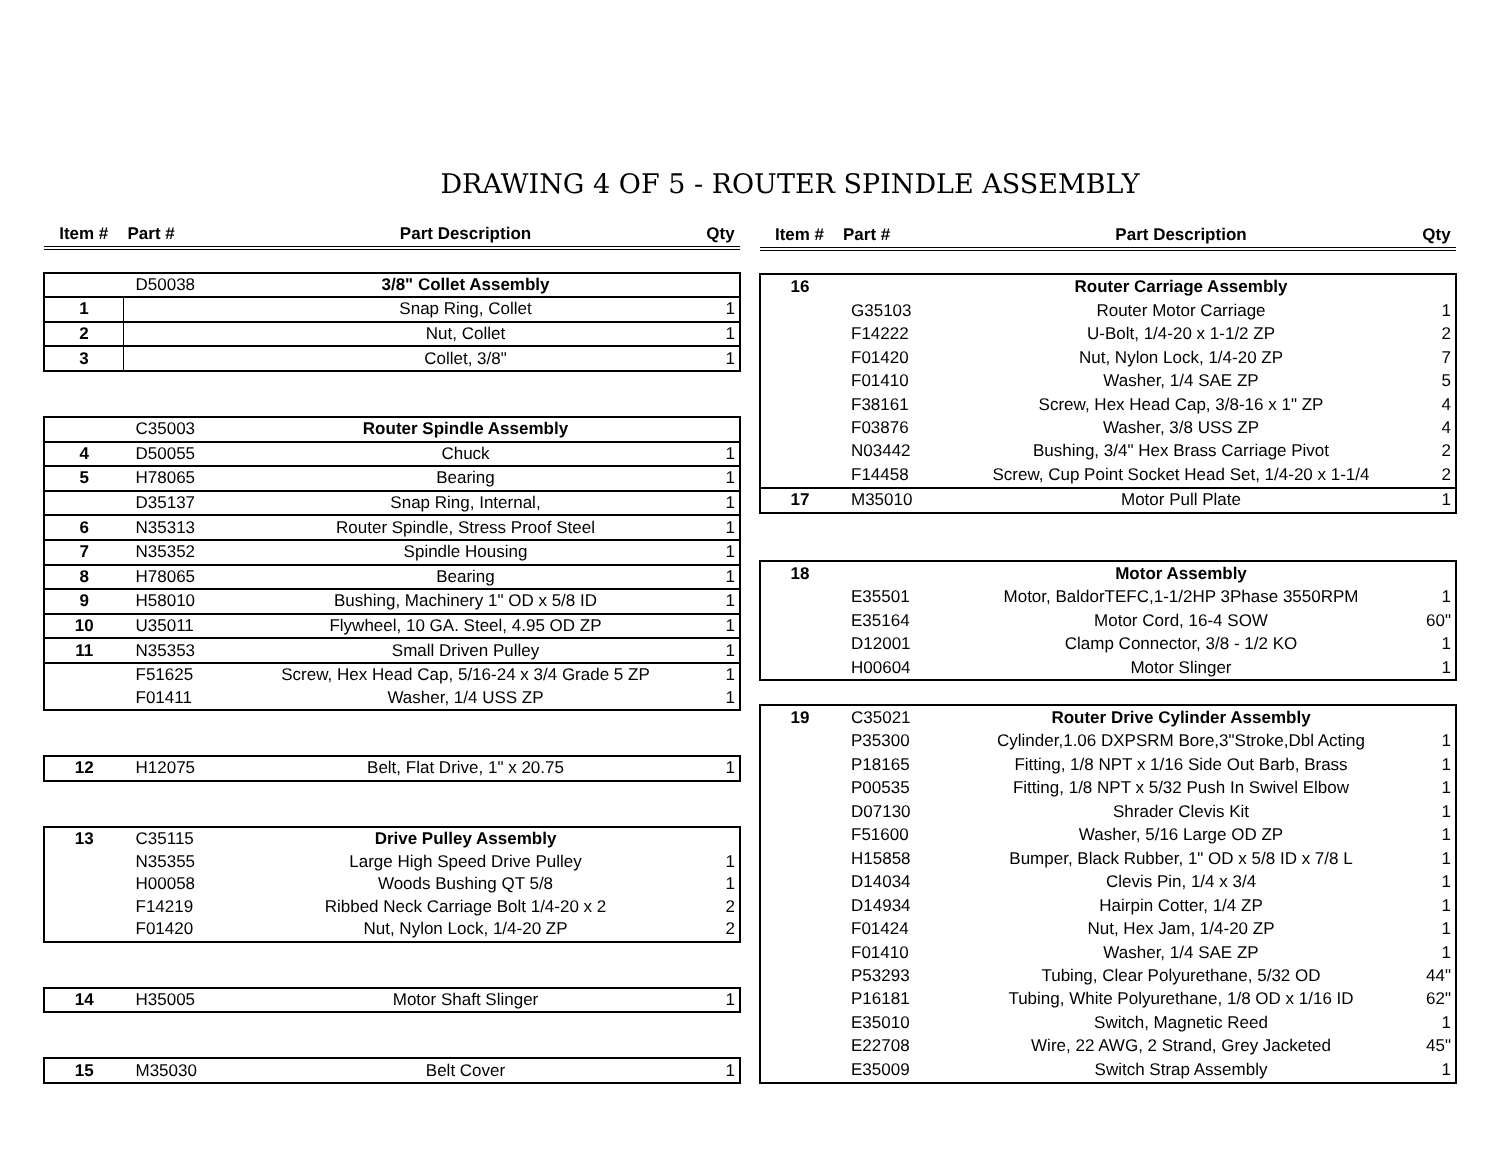DRAWING 4 OF 5 - ROUTER SPINDLE ASSEMBLY
| Item # | Part # | Part Description | Qty |
| --- | --- | --- | --- |
| | D50038 | 3/8" Collet Assembly | |
| 1 | | Snap Ring, Collet | 1 |
| 2 | | Nut, Collet | 1 |
| 3 | | Collet, 3/8" | 1 |
| | C35003 | Router Spindle Assembly | |
| 4 | D50055 | Chuck | 1 |
| 5 | H78065 | Bearing | 1 |
| | D35137 | Snap Ring, Internal, | 1 |
| 6 | N35313 | Router Spindle, Stress Proof Steel | 1 |
| 7 | N35352 | Spindle Housing | 1 |
| 8 | H78065 | Bearing | 1 |
| 9 | H58010 | Bushing, Machinery 1" OD x 5/8 ID | 1 |
| 10 | U35011 | Flywheel, 10 GA. Steel, 4.95 OD ZP | 1 |
| 11 | N35353 | Small Driven Pulley | 1 |
| | F51625 | Screw, Hex Head Cap, 5/16-24 x 3/4 Grade 5 ZP | 1 |
| | F01411 | Washer, 1/4 USS ZP | 1 |
| 12 | H12075 | Belt, Flat Drive, 1" x 20.75 | 1 |
| 13 | C35115 | Drive Pulley Assembly | |
| | N35355 | Large High Speed Drive Pulley | 1 |
| | H00058 | Woods Bushing QT 5/8 | 1 |
| | F14219 | Ribbed Neck Carriage Bolt 1/4-20 x 2 | 2 |
| | F01420 | Nut, Nylon Lock, 1/4-20 ZP | 2 |
| 14 | H35005 | Motor Shaft Slinger | 1 |
| 15 | M35030 | Belt Cover | 1 |
| Item # | Part # | Part Description | Qty |
| --- | --- | --- | --- |
| 16 | | Router Carriage Assembly | |
| | G35103 | Router Motor Carriage | 1 |
| | F14222 | U-Bolt, 1/4-20 x 1-1/2 ZP | 2 |
| | F01420 | Nut, Nylon Lock, 1/4-20 ZP | 7 |
| | F01410 | Washer, 1/4 SAE ZP | 5 |
| | F38161 | Screw, Hex Head Cap, 3/8-16 x 1" ZP | 4 |
| | F03876 | Washer, 3/8 USS ZP | 4 |
| | N03442 | Bushing, 3/4" Hex Brass Carriage Pivot | 2 |
| | F14458 | Screw, Cup Point Socket Head Set, 1/4-20 x 1-1/4 | 2 |
| 17 | M35010 | Motor Pull Plate | 1 |
| 18 | | Motor Assembly | |
| | E35501 | Motor, BaldorTEFC,1-1/2HP 3Phase 3550RPM | 1 |
| | E35164 | Motor Cord, 16-4 SOW | 60" |
| | D12001 | Clamp Connector, 3/8 - 1/2 KO | 1 |
| | H00604 | Motor Slinger | 1 |
| 19 | C35021 | Router Drive Cylinder Assembly | |
| | P35300 | Cylinder,1.06 DXPSRM Bore,3"Stroke,Dbl Acting | 1 |
| | P18165 | Fitting, 1/8 NPT x 1/16 Side Out Barb, Brass | 1 |
| | P00535 | Fitting, 1/8 NPT x 5/32 Push In Swivel Elbow | 1 |
| | D07130 | Shrader Clevis Kit | 1 |
| | F51600 | Washer, 5/16 Large OD ZP | 1 |
| | H15858 | Bumper, Black Rubber, 1" OD x 5/8 ID x 7/8 L | 1 |
| | D14034 | Clevis Pin, 1/4 x 3/4 | 1 |
| | D14934 | Hairpin Cotter, 1/4 ZP | 1 |
| | F01424 | Nut, Hex Jam, 1/4-20 ZP | 1 |
| | F01410 | Washer, 1/4 SAE ZP | 1 |
| | P53293 | Tubing, Clear Polyurethane, 5/32 OD | 44" |
| | P16181 | Tubing, White Polyurethane, 1/8 OD x 1/16 ID | 62" |
| | E35010 | Switch, Magnetic Reed | 1 |
| | E22708 | Wire, 22 AWG, 2 Strand, Grey Jacketed | 45" |
| | E35009 | Switch Strap Assembly | 1 |